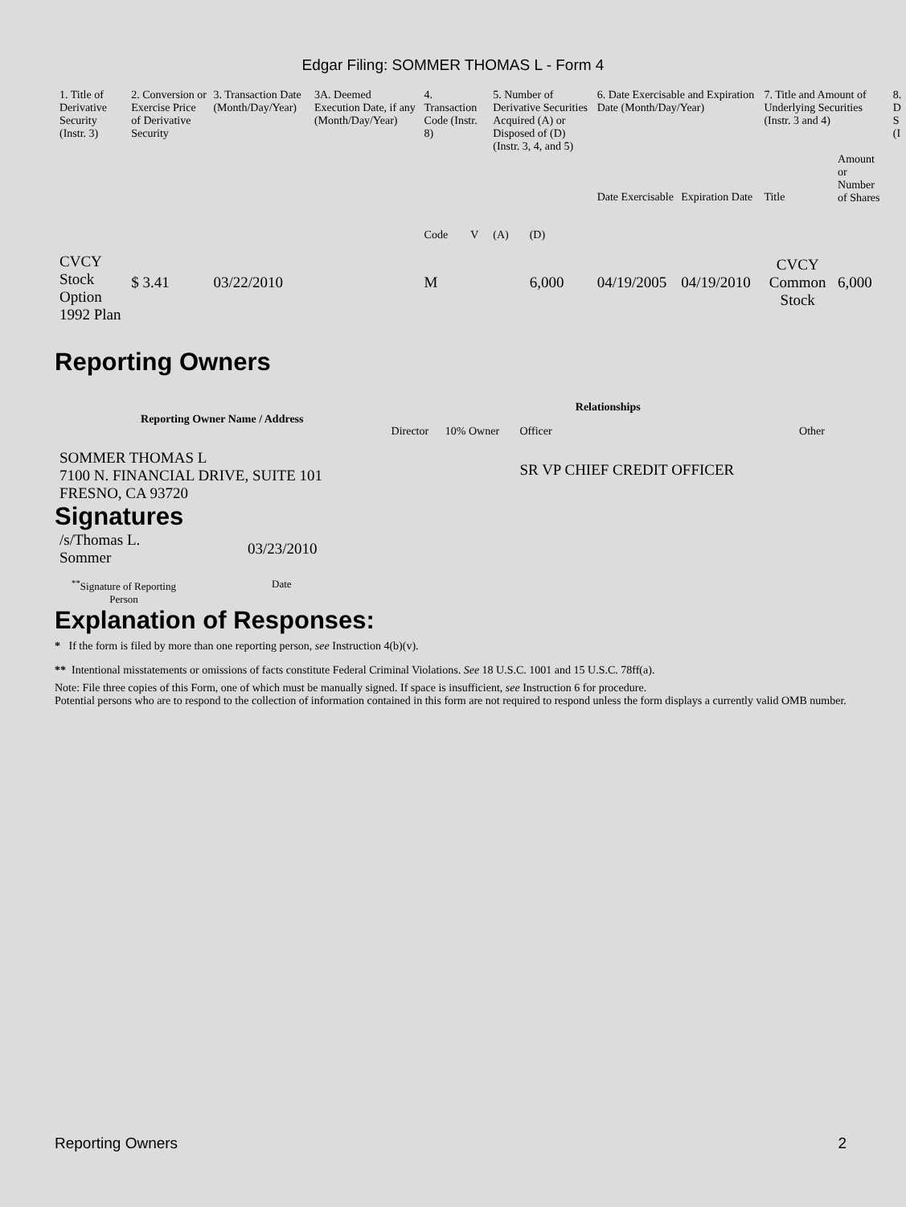Edgar Filing: SOMMER THOMAS L - Form 4
| 1. Title of Derivative Security (Instr. 3) | 2. Conversion or Exercise Price of Derivative Security | 3. Transaction Date (Month/Day/Year) | 3A. Deemed Execution Date, if any (Month/Day/Year) | 4. Transaction Code (Instr. 8) | | 5. Number of Derivative Securities Acquired (A) or Disposed of (D) (Instr. 3, 4, and 5) | | 6. Date Exercisable and Expiration Date (Month/Day/Year) | | 7. Title and Amount of Underlying Securities (Instr. 3 and 4) | | 8. D S (I |
| | | | | Code | V | (A) | (D) | Date Exercisable | Expiration Date | Title | Amount or Number of Shares | |
| CVCY Stock Option 1992 Plan | $ 3.41 | 03/22/2010 | | M | | | 6,000 | 04/19/2005 | 04/19/2010 | CVCY Common Stock | 6,000 | |
Reporting Owners
| Reporting Owner Name / Address | Relationships | | | |
| --- | --- | --- | --- | --- |
| | Director | 10% Owner | Officer | Other |
| SOMMER THOMAS L 7100 N. FINANCIAL DRIVE, SUITE 101 FRESNO, CA 93720 | | | SR VP CHIEF CREDIT OFFICER | |
Signatures
| /s/Thomas L. Sommer | 03/23/2010 |
| <sup>**</sup> Signature of Reporting Person | Date |
Explanation of Responses:
* If the form is filed by more than one reporting person, see Instruction 4(b)(v).
** Intentional misstatements or omissions of facts constitute Federal Criminal Violations. See 18 U.S.C. 1001 and 15 U.S.C. 78ff(a).
Note: File three copies of this Form, one of which must be manually signed. If space is insufficient, see Instruction 6 for procedure.
Potential persons who are to respond to the collection of information contained in this form are not required to respond unless the form displays a currently valid OMB number.
Reporting Owners 2